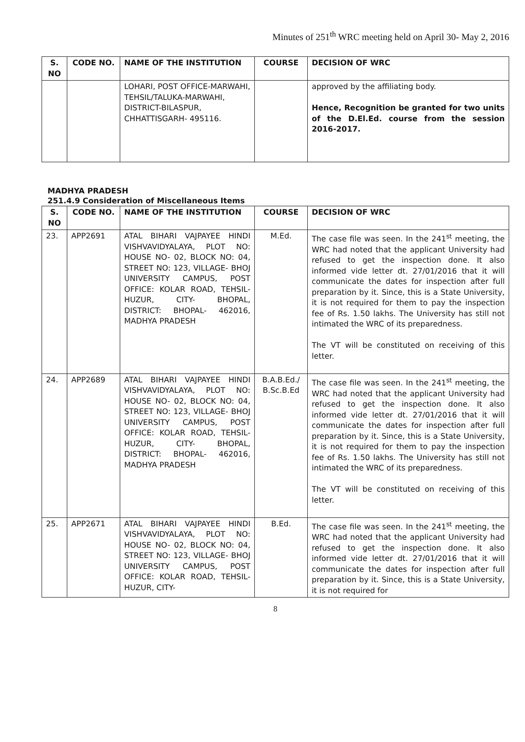Minutes of 251<sup>th</sup> WRC meeting held on April 30- May 2, 2016
| S. NO | CODE NO. | NAME OF THE INSTITUTION | COURSE | DECISION OF WRC |
| --- | --- | --- | --- | --- |
| | | LOHARI, POST OFFICE-MARWAHI, TEHSIL/TALUKA-MARWAHI, DISTRICT-BILASPUR, CHHATTISGARH- 495116. | | approved by the affiliating body. Hence, Recognition be granted for two units of the D.El.Ed. course from the session 2016-2017. |
MADHYA PRADESH
251.4.9 Consideration of Miscellaneous Items
| S. NO | CODE NO. | NAME OF THE INSTITUTION | COURSE | DECISION OF WRC |
| --- | --- | --- | --- | --- |
| 23. | APP2691 | ATAL BIHARI VAJPAYEE HINDI VISHVAVIDYALAYA, PLOT NO: HOUSE NO- 02, BLOCK NO: 04, STREET NO: 123, VILLAGE- BHOJ UNIVERSITY CAMPUS, POST OFFICE: KOLAR ROAD, TEHSIL- HUZUR, CITY- BHOPAL, DISTRICT: BHOPAL- 462016, MADHYA PRADESH | M.Ed. | The case file was seen. In the 241<sup>st</sup> meeting, the WRC had noted that the applicant University had refused to get the inspection done. It also informed vide letter dt. 27/01/2016 that it will communicate the dates for inspection after full preparation by it. Since, this is a State University, it is not required for them to pay the inspection fee of Rs. 1.50 lakhs. The University has still not intimated the WRC of its preparedness. The VT will be constituted on receiving of this letter. |
| 24. | APP2689 | ATAL BIHARI VAJPAYEE HINDI VISHVAVIDYALAYA, PLOT NO: HOUSE NO- 02, BLOCK NO: 04, STREET NO: 123, VILLAGE- BHOJ UNIVERSITY CAMPUS, POST OFFICE: KOLAR ROAD, TEHSIL- HUZUR, CITY- BHOPAL, DISTRICT: BHOPAL- 462016, MADHYA PRADESH | B.A.B.Ed./ B.Sc.B.Ed | The case file was seen. In the 241<sup>st</sup> meeting, the WRC had noted that the applicant University had refused to get the inspection done. It also informed vide letter dt. 27/01/2016 that it will communicate the dates for inspection after full preparation by it. Since, this is a State University, it is not required for them to pay the inspection fee of Rs. 1.50 lakhs. The University has still not intimated the WRC of its preparedness. The VT will be constituted on receiving of this letter. |
| 25. | APP2671 | ATAL BIHARI VAJPAYEE HINDI VISHVAVIDYALAYA, PLOT NO: HOUSE NO- 02, BLOCK NO: 04, STREET NO: 123, VILLAGE- BHOJ UNIVERSITY CAMPUS, POST OFFICE: KOLAR ROAD, TEHSIL- HUZUR, CITY- | B.Ed. | The case file was seen. In the 241<sup>st</sup> meeting, the WRC had noted that the applicant University had refused to get the inspection done. It also informed vide letter dt. 27/01/2016 that it will communicate the dates for inspection after full preparation by it. Since, this is a State University, it is not required for |
8